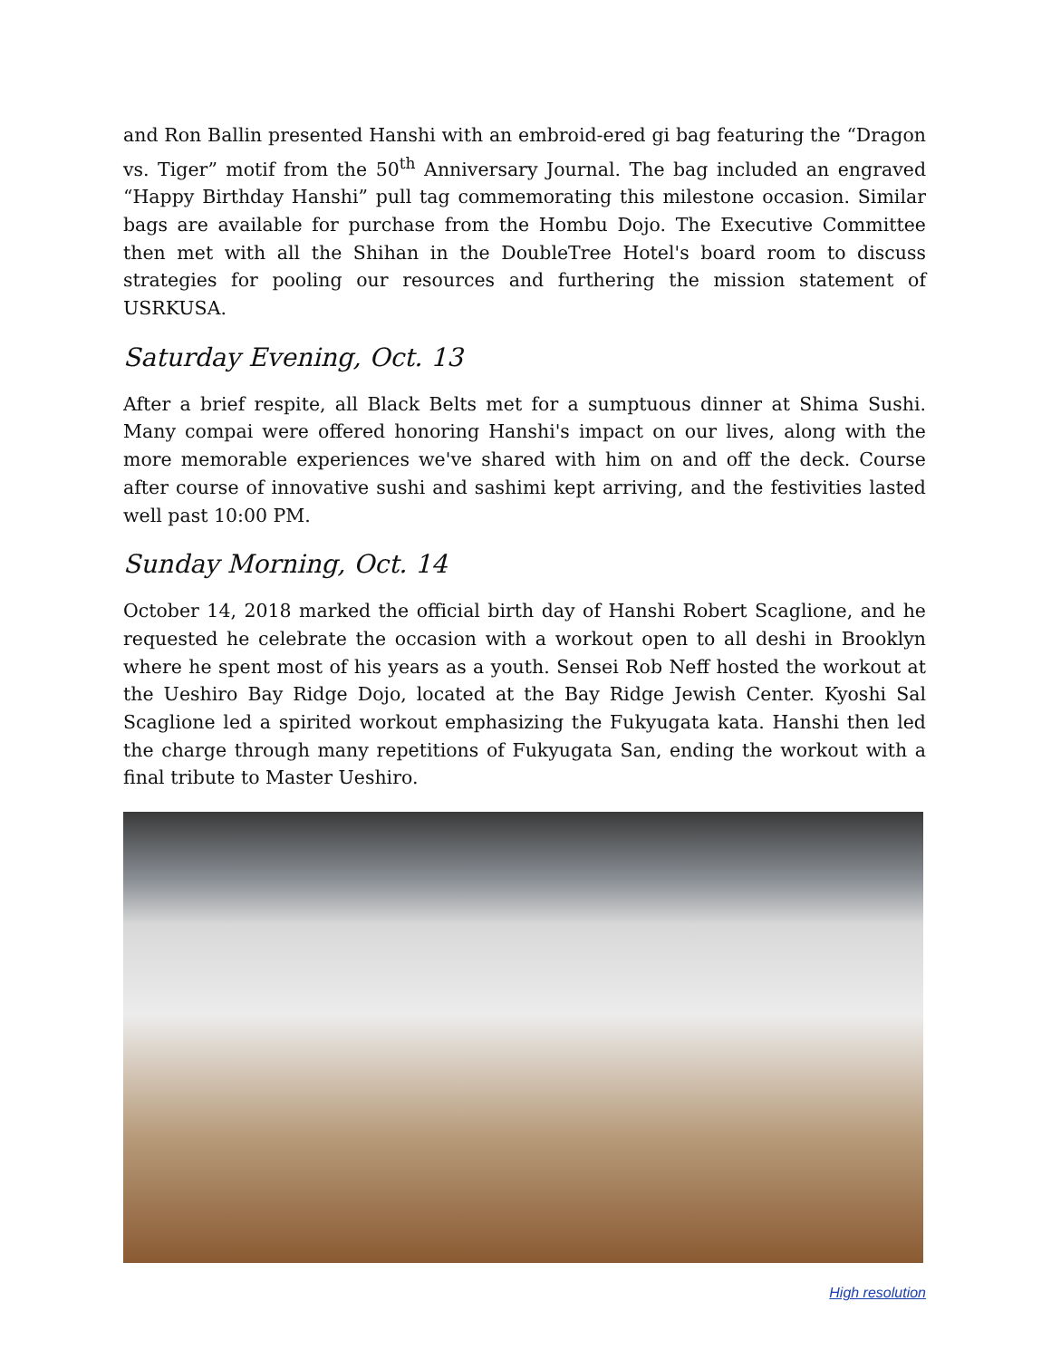and Ron Ballin presented Hanshi with an embroid-ered gi bag featuring the “Dragon vs. Tiger” motif from the 50<sup>th</sup> Anniversary Journal. The bag included an engraved “Happy Birthday Hanshi” pull tag commemorating this milestone occasion. Similar bags are available for purchase from the Hombu Dojo. The Executive Committee then met with all the Shihan in the DoubleTree Hotel's board room to discuss strategies for pooling our resources and furthering the mission statement of USRKUSA.
Saturday Evening, Oct. 13
After a brief respite, all Black Belts met for a sumptuous dinner at Shima Sushi. Many compai were offered honoring Hanshi's impact on our lives, along with the more memorable experiences we've shared with him on and off the deck. Course after course of innovative sushi and sashimi kept arriving, and the festivities lasted well past 10:00 PM.
Sunday Morning, Oct. 14
October 14, 2018 marked the official birth day of Hanshi Robert Scaglione, and he requested he celebrate the occasion with a workout open to all deshi in Brooklyn where he spent most of his years as a youth. Sensei Rob Neff hosted the workout at the Ueshiro Bay Ridge Dojo, located at the Bay Ridge Jewish Center. Kyoshi Sal Scaglione led a spirited workout emphasizing the Fukyugata kata. Hanshi then led the charge through many repetitions of Fukyugata San, ending the workout with a final tribute to Master Ueshiro.
High resolution